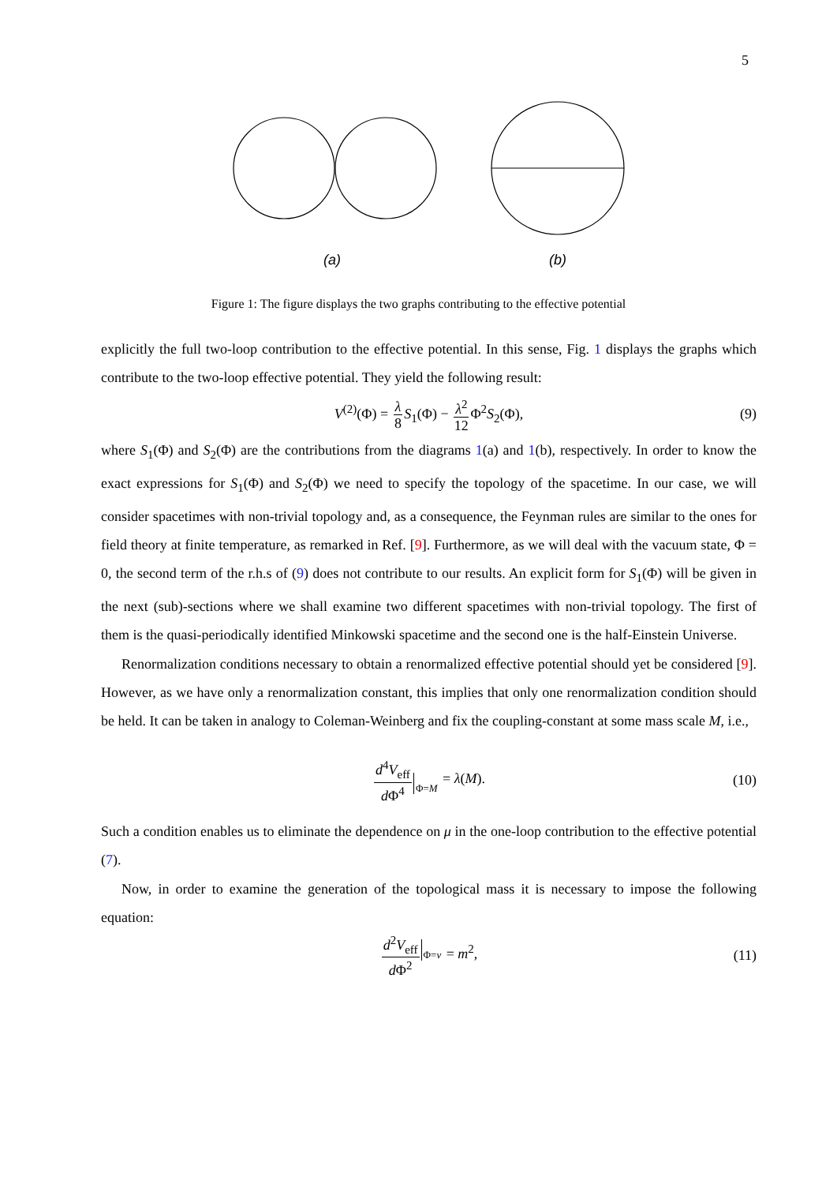5
(a)
(b)
Figure 1: The figure displays the two graphs contributing to the effective potential
explicitly the full two-loop contribution to the effective potential. In this sense, Fig. 1 displays the graphs which contribute to the two-loop effective potential. They yield the following result:
V<sup>(2)</sup>(Φ) = λ 8 S<sub>1</sub>(Φ) − λ<sup>2</sup> 12 Φ<sup>2</sup>S<sub>2</sub>(Φ), (9)
where S<sub>1</sub>(Φ) and S<sub>2</sub>(Φ) are the contributions from the diagrams 1(a) and 1(b), respectively. In order to know the exact expressions for S<sub>1</sub>(Φ) and S<sub>2</sub>(Φ) we need to specify the topology of the spacetime. In our case, we will consider spacetimes with non-trivial topology and, as a consequence, the Feynman rules are similar to the ones for field theory at finite temperature, as remarked in Ref. [9]. Furthermore, as we will deal with the vacuum state, Φ = 0, the second term of the r.h.s of (9) does not contribute to our results. An explicit form for S<sub>1</sub>(Φ) will be given in the next (sub)-sections where we shall examine two different spacetimes with non-trivial topology. The first of them is the quasi-periodically identified Minkowski spacetime and the second one is the half-Einstein Universe.
Renormalization conditions necessary to obtain a renormalized effective potential should yet be considered [9]. However, as we have only a renormalization constant, this implies that only one renormalization condition should be held. It can be taken in analogy to Coleman-Weinberg and fix the coupling-constant at some mass scale M, i.e.,
d<sup>4</sup>V<sub>eff</sub> d Φ<sup>4</sup> Φ=M = λ(M). (10)
Such a condition enables us to eliminate the dependence on μ in the one-loop contribution to the effective potential (7).
Now, in order to examine the generation of the topological mass it is necessary to impose the following equation:
d<sup>2</sup>V<sub>eff</sub> d Φ<sup>2</sup> Φ=v = m<sup>2</sup>, (11)